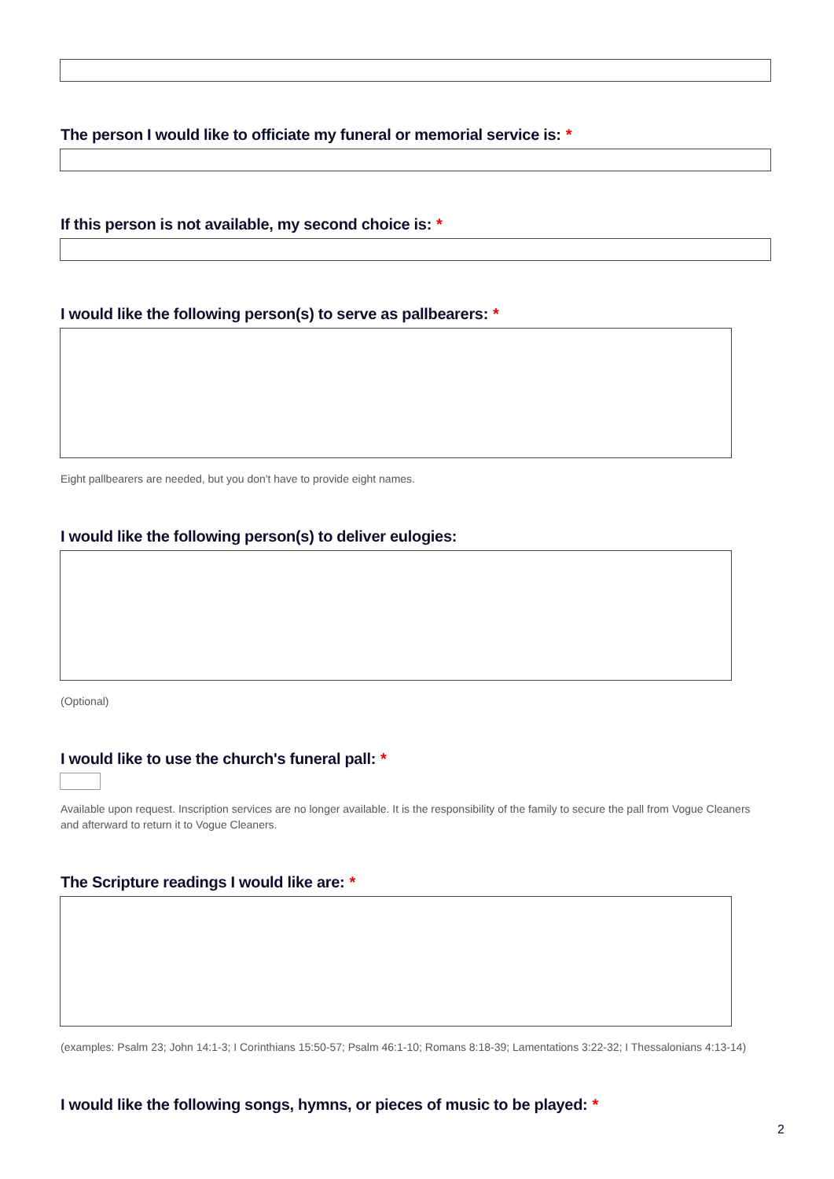The person I would like to officiate my funeral or memorial service is: *
If this person is not available, my second choice is: *
I would like the following person(s) to serve as pallbearers: *
Eight pallbearers are needed, but you don't have to provide eight names.
I would like the following person(s) to deliver eulogies:
(Optional)
I would like to use the church's funeral pall: *
Available upon request. Inscription services are no longer available. It is the responsibility of the family to secure the pall from Vogue Cleaners and afterward to return it to Vogue Cleaners.
The Scripture readings I would like are: *
(examples: Psalm 23; John 14:1-3; I Corinthians 15:50-57; Psalm 46:1-10; Romans 8:18-39; Lamentations 3:22-32; I Thessalonians 4:13-14)
I would like the following songs, hymns, or pieces of music to be played: *
2